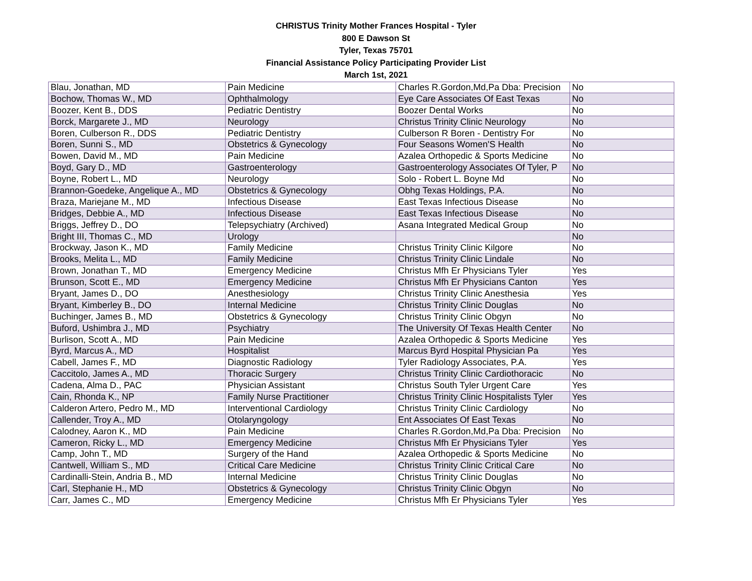CHRISTUS Trinity Mother Frances Hospital - Tyler
800 E Dawson St
Tyler, Texas 75701
Financial Assistance Policy Participating Provider List
March 1st, 2021
| Blau, Jonathan, MD | Pain Medicine | Charles R.Gordon,Md,Pa Dba: Precision | No |
| Bochow, Thomas W., MD | Ophthalmology | Eye Care Associates Of East Texas | No |
| Boozer, Kent B., DDS | Pediatric Dentistry | Boozer Dental Works | No |
| Borck, Margarete J., MD | Neurology | Christus Trinity Clinic Neurology | No |
| Boren, Culberson R., DDS | Pediatric Dentistry | Culberson R Boren - Dentistry For | No |
| Boren, Sunni S., MD | Obstetrics & Gynecology | Four Seasons Women'S Health | No |
| Bowen, David M., MD | Pain Medicine | Azalea Orthopedic & Sports Medicine | No |
| Boyd, Gary D., MD | Gastroenterology | Gastroenterology Associates Of Tyler, P | No |
| Boyne, Robert L., MD | Neurology | Solo - Robert L. Boyne Md | No |
| Brannon-Goedeke, Angelique A., MD | Obstetrics & Gynecology | Obhg Texas Holdings, P.A. | No |
| Braza, Mariejane M., MD | Infectious Disease | East Texas Infectious Disease | No |
| Bridges, Debbie A., MD | Infectious Disease | East Texas Infectious Disease | No |
| Briggs, Jeffrey D., DO | Telepsychiatry (Archived) | Asana Integrated Medical Group | No |
| Bright III, Thomas C., MD | Urology | | No |
| Brockway, Jason K., MD | Family Medicine | Christus Trinity Clinic Kilgore | No |
| Brooks, Melita L., MD | Family Medicine | Christus Trinity Clinic Lindale | No |
| Brown, Jonathan T., MD | Emergency Medicine | Christus Mfh Er Physicians Tyler | Yes |
| Brunson, Scott E., MD | Emergency Medicine | Christus Mfh Er Physicians Canton | Yes |
| Bryant, James D., DO | Anesthesiology | Christus Trinity Clinic Anesthesia | Yes |
| Bryant, Kimberley B., DO | Internal Medicine | Christus Trinity Clinic Douglas | No |
| Buchinger, James B., MD | Obstetrics & Gynecology | Christus Trinity Clinic Obgyn | No |
| Buford, Ushimbra J., MD | Psychiatry | The University Of Texas Health Center | No |
| Burlison, Scott A., MD | Pain Medicine | Azalea Orthopedic & Sports Medicine | Yes |
| Byrd, Marcus A., MD | Hospitalist | Marcus Byrd Hospital Physician Pa | Yes |
| Cabell, James F., MD | Diagnostic Radiology | Tyler Radiology Associates, P.A. | Yes |
| Caccitolo, James A., MD | Thoracic Surgery | Christus Trinity Clinic Cardiothoracic | No |
| Cadena, Alma D., PAC | Physician Assistant | Christus South Tyler Urgent Care | Yes |
| Cain, Rhonda K., NP | Family Nurse Practitioner | Christus Trinity Clinic Hospitalists Tyler | Yes |
| Calderon Artero, Pedro M., MD | Interventional Cardiology | Christus Trinity Clinic Cardiology | No |
| Callender, Troy A., MD | Otolaryngology | Ent Associates Of East Texas | No |
| Calodney, Aaron K., MD | Pain Medicine | Charles R.Gordon,Md,Pa Dba: Precision | No |
| Cameron, Ricky L., MD | Emergency Medicine | Christus Mfh Er Physicians Tyler | Yes |
| Camp, John T., MD | Surgery of the Hand | Azalea Orthopedic & Sports Medicine | No |
| Cantwell, William S., MD | Critical Care Medicine | Christus Trinity Clinic Critical Care | No |
| Cardinalli-Stein, Andria B., MD | Internal Medicine | Christus Trinity Clinic Douglas | No |
| Carl, Stephanie H., MD | Obstetrics & Gynecology | Christus Trinity Clinic Obgyn | No |
| Carr, James C., MD | Emergency Medicine | Christus Mfh Er Physicians Tyler | Yes |